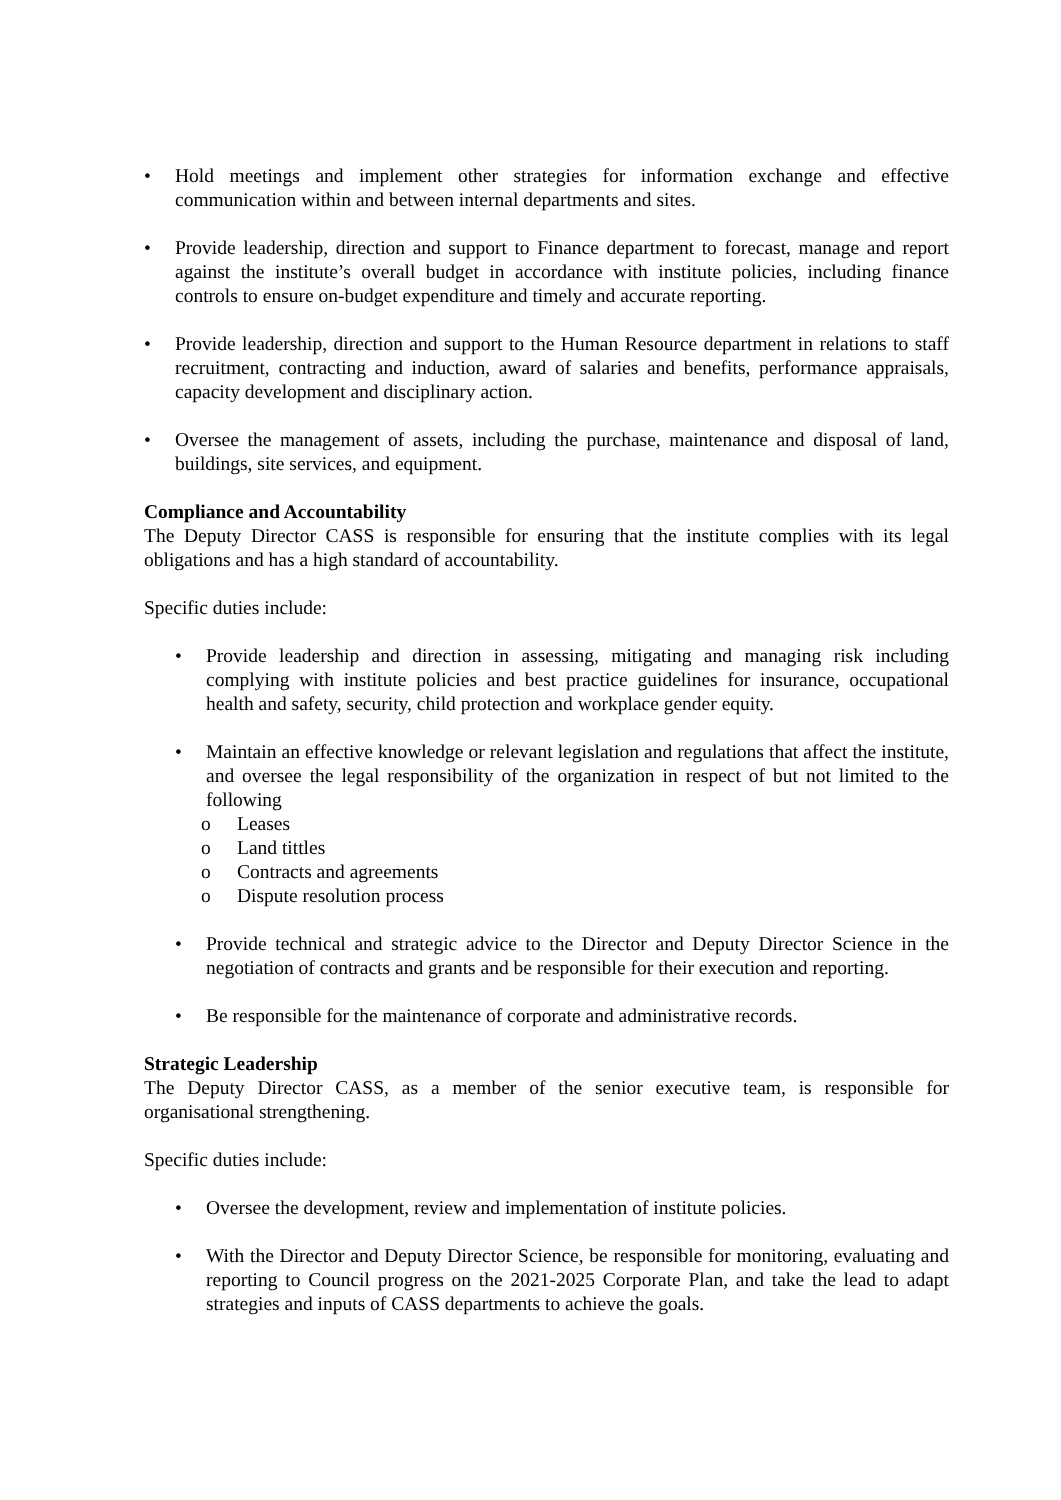• Hold meetings and implement other strategies for information exchange and effective communication within and between internal departments and sites.
• Provide leadership, direction and support to Finance department to forecast, manage and report against the institute’s overall budget in accordance with institute policies, including finance controls to ensure on-budget expenditure and timely and accurate reporting.
• Provide leadership, direction and support to the Human Resource department in relations to staff recruitment, contracting and induction, award of salaries and benefits, performance appraisals, capacity development and disciplinary action.
• Oversee the management of assets, including the purchase, maintenance and disposal of land, buildings, site services, and equipment.
Compliance and Accountability
The Deputy Director CASS is responsible for ensuring that the institute complies with its legal obligations and has a high standard of accountability.
Specific duties include:
• Provide leadership and direction in assessing, mitigating and managing risk including complying with institute policies and best practice guidelines for insurance, occupational health and safety, security, child protection and workplace gender equity.
• Maintain an effective knowledge or relevant legislation and regulations that affect the institute, and oversee the legal responsibility of the organization in respect of but not limited to the following
o Leases
o Land tittles
o Contracts and agreements
o Dispute resolution process
• Provide technical and strategic advice to the Director and Deputy Director Science in the negotiation of contracts and grants and be responsible for their execution and reporting.
• Be responsible for the maintenance of corporate and administrative records.
Strategic Leadership
The Deputy Director CASS, as a member of the senior executive team, is responsible for organisational strengthening.
Specific duties include:
• Oversee the development, review and implementation of institute policies.
• With the Director and Deputy Director Science, be responsible for monitoring, evaluating and reporting to Council progress on the 2021-2025 Corporate Plan, and take the lead to adapt strategies and inputs of CASS departments to achieve the goals.